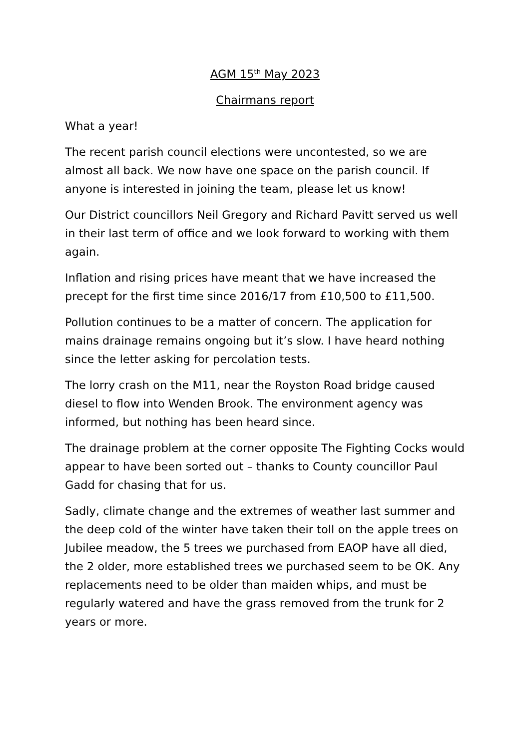AGM 15<sup>th</sup> May 2023
Chairmans report
What a year!
The recent parish council elections were uncontested, so we are almost all back. We now have one space on the parish council. If anyone is interested in joining the team, please let us know!
Our District councillors Neil Gregory and Richard Pavitt served us well in their last term of office and we look forward to working with them again.
Inflation and rising prices have meant that we have increased the precept for the first time since 2016/17 from £10,500 to £11,500.
Pollution continues to be a matter of concern. The application for mains drainage remains ongoing but it’s slow. I have heard nothing since the letter asking for percolation tests.
The lorry crash on the M11, near the Royston Road bridge caused diesel to flow into Wenden Brook. The environment agency was informed, but nothing has been heard since.
The drainage problem at the corner opposite The Fighting Cocks would appear to have been sorted out – thanks to County councillor Paul Gadd for chasing that for us.
Sadly, climate change and the extremes of weather last summer and the deep cold of the winter have taken their toll on the apple trees on Jubilee meadow, the 5 trees we purchased from EAOP have all died, the 2 older, more established trees we purchased seem to be OK. Any replacements need to be older than maiden whips, and must be regularly watered and have the grass removed from the trunk for 2 years or more.